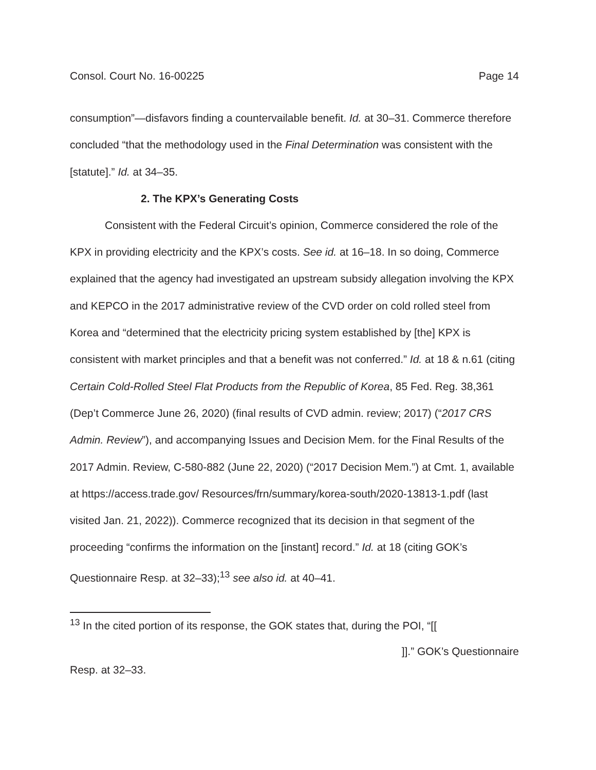Consol. Court No. 16-00225 Page 14
consumption”—disfavors finding a countervailable benefit. Id. at 30–31. Commerce therefore concluded “that the methodology used in the Final Determination was consistent with the [statute].” Id. at 34–35.
2. The KPX’s Generating Costs
Consistent with the Federal Circuit’s opinion, Commerce considered the role of the KPX in providing electricity and the KPX’s costs. See id. at 16–18. In so doing, Commerce explained that the agency had investigated an upstream subsidy allegation involving the KPX and KEPCO in the 2017 administrative review of the CVD order on cold rolled steel from Korea and “determined that the electricity pricing system established by [the] KPX is consistent with market principles and that a benefit was not conferred.” Id. at 18 & n.61 (citing Certain Cold-Rolled Steel Flat Products from the Republic of Korea, 85 Fed. Reg. 38,361 (Dep’t Commerce June 26, 2020) (final results of CVD admin. review; 2017) (“2017 CRS Admin. Review”), and accompanying Issues and Decision Mem. for the Final Results of the 2017 Admin. Review, C-580-882 (June 22, 2020) (“2017 Decision Mem.”) at Cmt. 1, available at https://access.trade.gov/ Resources/frn/summary/korea-south/2020-13813-1.pdf (last visited Jan. 21, 2022)). Commerce recognized that its decision in that segment of the proceeding “confirms the information on the [instant] record.” Id. at 18 (citing GOK’s Questionnaire Resp. at 32–33);<sup>13</sup> see also id. at 40–41.
<sup>13</sup> In the cited portion of its response, the GOK states that, during the POI, “[[
]].” GOK’s Questionnaire
Resp. at 32–33.